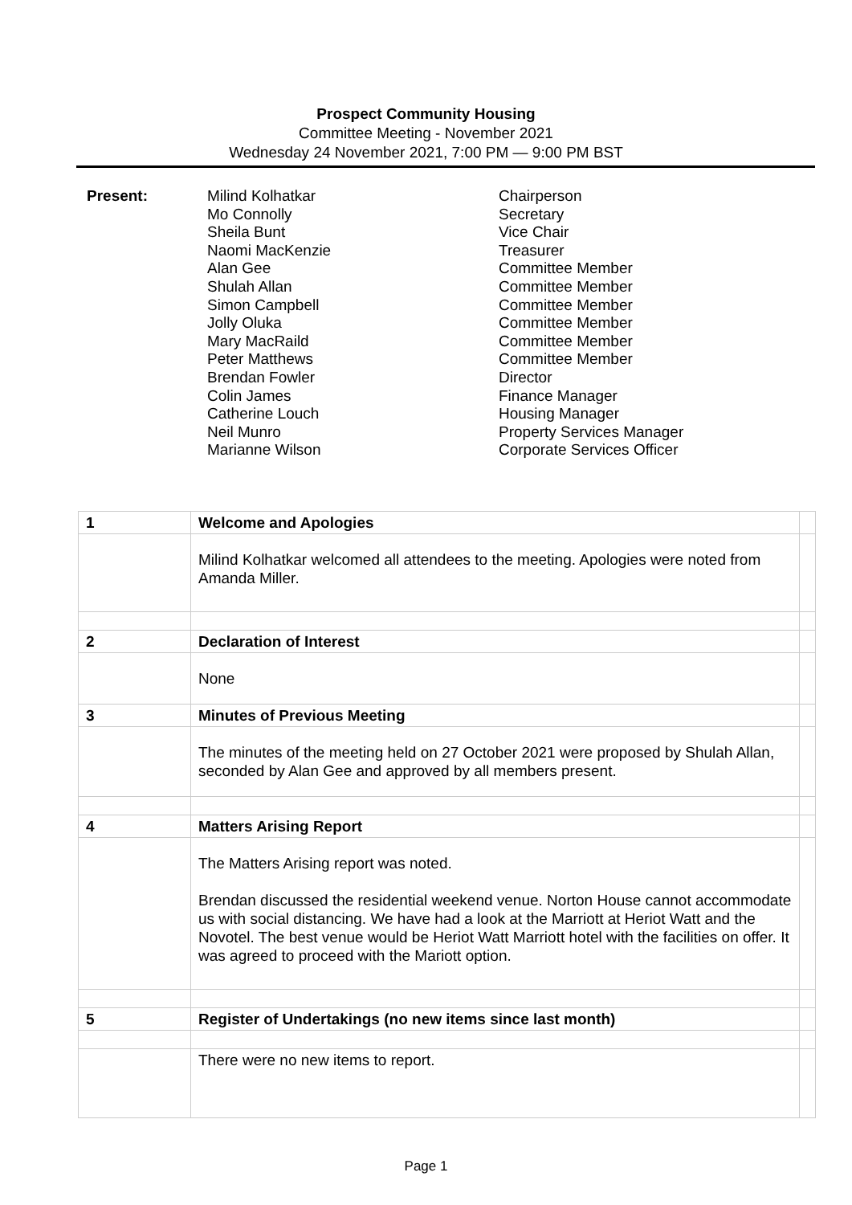Prospect Community Housing
Committee Meeting - November 2021
Wednesday 24 November 2021, 7:00 PM — 9:00 PM BST
Present: Milind Kolhatkar
Mo Connolly
Sheila Bunt
Naomi MacKenzie
Alan Gee
Shulah Allan
Simon Campbell
Jolly Oluka
Mary MacRaild
Peter Matthews
Brendan Fowler
Colin James
Catherine Louch
Neil Munro
Marianne Wilson
Chairperson
Secretary
Vice Chair
Treasurer
Committee Member
Committee Member
Committee Member
Committee Member
Committee Member
Committee Member
Director
Finance Manager
Housing Manager
Property Services Manager
Corporate Services Officer
| 1 | Welcome and Apologies | |
| | Milind Kolhatkar welcomed all attendees to the meeting. Apologies were noted from Amanda Miller. | |
| 2 | Declaration of Interest | |
| | None | |
| 3 | Minutes of Previous Meeting | |
| | The minutes of the meeting held on 27 October 2021 were proposed by Shulah Allan, seconded by Alan Gee and approved by all members present. | |
| 4 | Matters Arising Report | |
| | The Matters Arising report was noted. Brendan discussed the residential weekend venue. Norton House cannot accommodate us with social distancing. We have had a look at the Marriott at Heriot Watt and the Novotel. The best venue would be Heriot Watt Marriott hotel with the facilities on offer. It was agreed to proceed with the Mariott option. | |
| 5 | Register of Undertakings (no new items since last month) | |
| | There were no new items to report. | |
Page 1